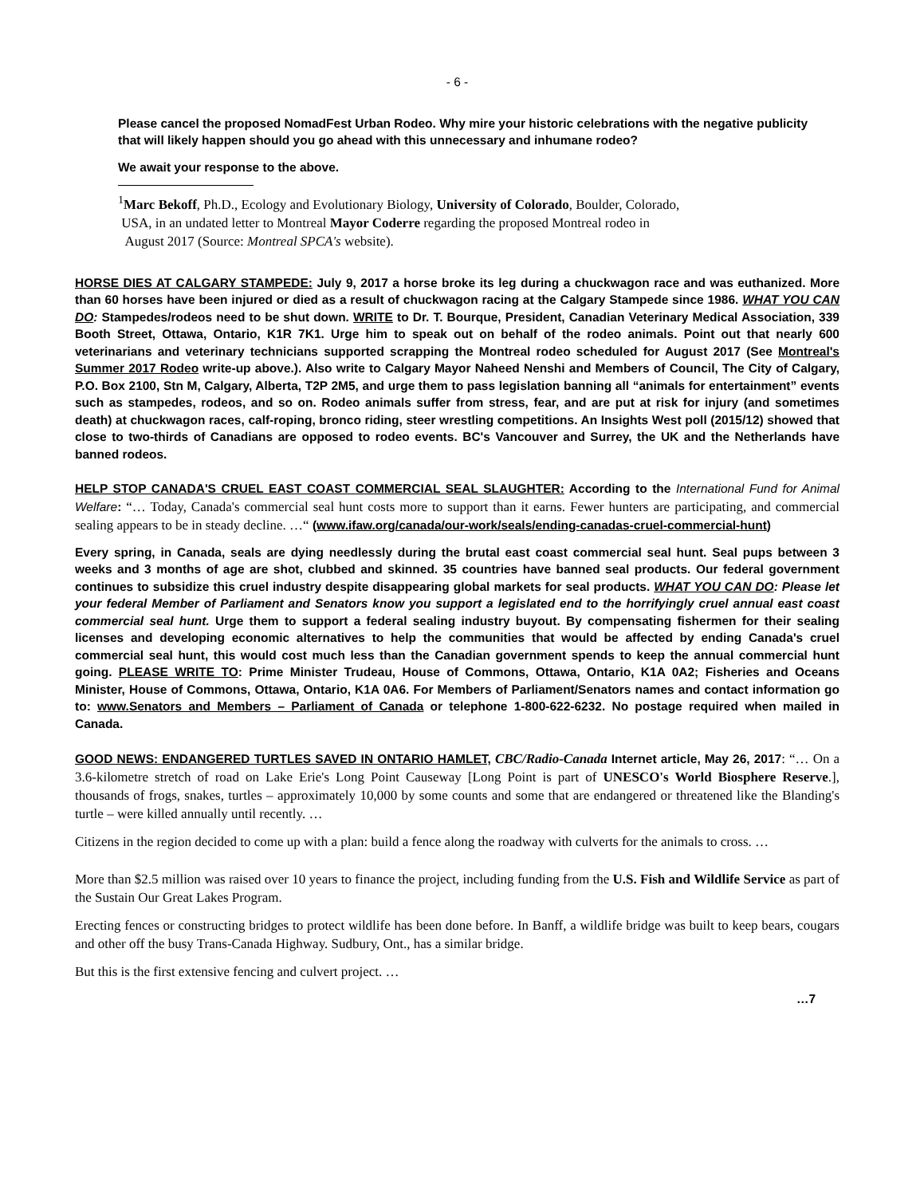- 6 -
Please cancel the proposed NomadFest Urban Rodeo. Why mire your historic celebrations with the negative publicity that will likely happen should you go ahead with this unnecessary and inhumane rodeo?
We await your response to the above.
<sup>1</sup> Marc Bekoff, Ph.D., Ecology and Evolutionary Biology, University of Colorado, Boulder, Colorado,
USA, in an undated letter to Montreal Mayor Coderre regarding the proposed Montreal rodeo in
August 2017 (Source: Montreal SPCA's website).
HORSE DIES AT CALGARY STAMPEDE: July 9, 2017 a horse broke its leg during a chuckwagon race and was euthanized. More than 60 horses have been injured or died as a result of chuckwagon racing at the Calgary Stampede since 1986. WHAT YOU CAN DO: Stampedes/rodeos need to be shut down. WRITE to Dr. T. Bourque, President, Canadian Veterinary Medical Association, 339 Booth Street, Ottawa, Ontario, K1R 7K1. Urge him to speak out on behalf of the rodeo animals. Point out that nearly 600 veterinarians and veterinary technicians supported scrapping the Montreal rodeo scheduled for August 2017 (See Montreal's Summer 2017 Rodeo write-up above.). Also write to Calgary Mayor Naheed Nenshi and Members of Council, The City of Calgary, P.O. Box 2100, Stn M, Calgary, Alberta, T2P 2M5, and urge them to pass legislation banning all “animals for entertainment” events such as stampedes, rodeos, and so on. Rodeo animals suffer from stress, fear, and are put at risk for injury (and sometimes death) at chuckwagon races, calf-roping, bronco riding, steer wrestling competitions. An Insights West poll (2015/12) showed that close to two-thirds of Canadians are opposed to rodeo events. BC's Vancouver and Surrey, the UK and the Netherlands have banned rodeos.
HELP STOP CANADA'S CRUEL EAST COAST COMMERCIAL SEAL SLAUGHTER: According to the International Fund for Animal Welfare: “… Today, Canada's commercial seal hunt costs more to support than it earns. Fewer hunters are participating, and commercial sealing appears to be in steady decline. …“ (www.ifaw.org/canada/our-work/seals/ending-canadas-cruel-commercial-hunt)
Every spring, in Canada, seals are dying needlessly during the brutal east coast commercial seal hunt. Seal pups between 3 weeks and 3 months of age are shot, clubbed and skinned. 35 countries have banned seal products. Our federal government continues to subsidize this cruel industry despite disappearing global markets for seal products. WHAT YOU CAN DO: Please let your federal Member of Parliament and Senators know you support a legislated end to the horrifyingly cruel annual east coast commercial seal hunt. Urge them to support a federal sealing industry buyout. By compensating fishermen for their sealing licenses and developing economic alternatives to help the communities that would be affected by ending Canada's cruel commercial seal hunt, this would cost much less than the Canadian government spends to keep the annual commercial hunt going. PLEASE WRITE TO: Prime Minister Trudeau, House of Commons, Ottawa, Ontario, K1A 0A2; Fisheries and Oceans Minister, House of Commons, Ottawa, Ontario, K1A 0A6. For Members of Parliament/Senators names and contact information go to: www.Senators and Members – Parliament of Canada or telephone 1-800-622-6232. No postage required when mailed in Canada.
GOOD NEWS: ENDANGERED TURTLES SAVED IN ONTARIO HAMLET, CBC/Radio-Canada Internet article, May 26, 2017: “… On a 3.6-kilometre stretch of road on Lake Erie's Long Point Causeway [Long Point is part of UNESCO's World Biosphere Reserve.], thousands of frogs, snakes, turtles – approximately 10,000 by some counts and some that are endangered or threatened like the Blanding's turtle – were killed annually until recently. …
Citizens in the region decided to come up with a plan: build a fence along the roadway with culverts for the animals to cross. …
More than $2.5 million was raised over 10 years to finance the project, including funding from the U.S. Fish and Wildlife Service as part of the Sustain Our Great Lakes Program.
Erecting fences or constructing bridges to protect wildlife has been done before. In Banff, a wildlife bridge was built to keep bears, cougars and other off the busy Trans-Canada Highway. Sudbury, Ont., has a similar bridge.
But this is the first extensive fencing and culvert project. …
…7